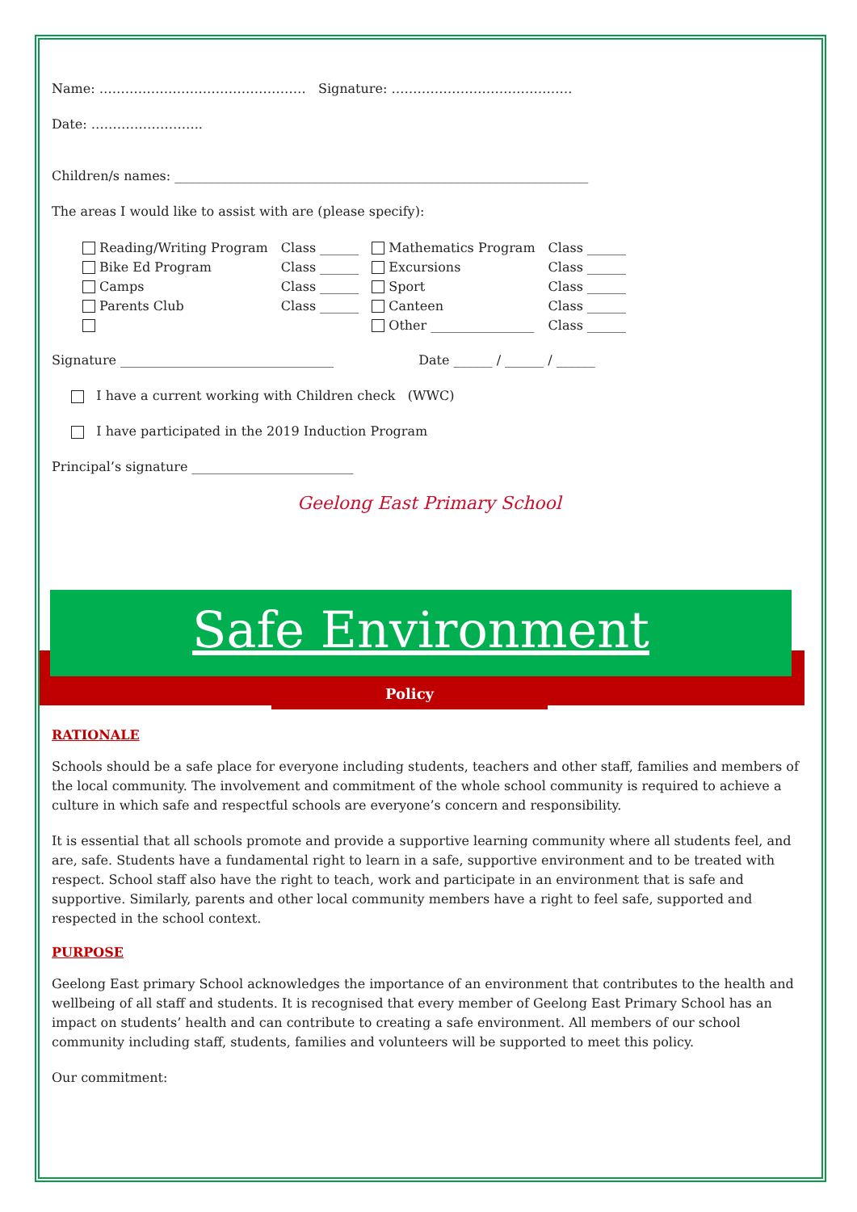Name: ………………………………………… Signature: ……………………………………
Date: ……………………..
Children/s names: ________________________________________________________________
The areas I would like to assist with are (please specify):
| Reading/Writing Program | Class ______ | Mathematics Program | Class ______ |
| Bike Ed Program | Class ______ | Excursions | Class ______ |
| Camps | Class ______ | Sport | Class ______ |
| Parents Club | Class ______ | Canteen | Class ______ |
| | | Other ________________ | Class ______ |
Signature _________________________________ Date ______ / ______ / ______
I have a current working with Children check (WWC)
I have participated in the 2019 Induction Program
Principal’s signature _________________________
Geelong East Primary School
Safe Environment
Policy
RATIONALE
Schools should be a safe place for everyone including students, teachers and other staff, families and members of the local community. The involvement and commitment of the whole school community is required to achieve a culture in which safe and respectful schools are everyone’s concern and responsibility.
It is essential that all schools promote and provide a supportive learning community where all students feel, and are, safe. Students have a fundamental right to learn in a safe, supportive environment and to be treated with respect. School staff also have the right to teach, work and participate in an environment that is safe and supportive. Similarly, parents and other local community members have a right to feel safe, supported and respected in the school context.
PURPOSE
Geelong East primary School acknowledges the importance of an environment that contributes to the health and wellbeing of all staff and students. It is recognised that every member of Geelong East Primary School has an impact on students’ health and can contribute to creating a safe environment. All members of our school community including staff, students, families and volunteers will be supported to meet this policy.
Our commitment: